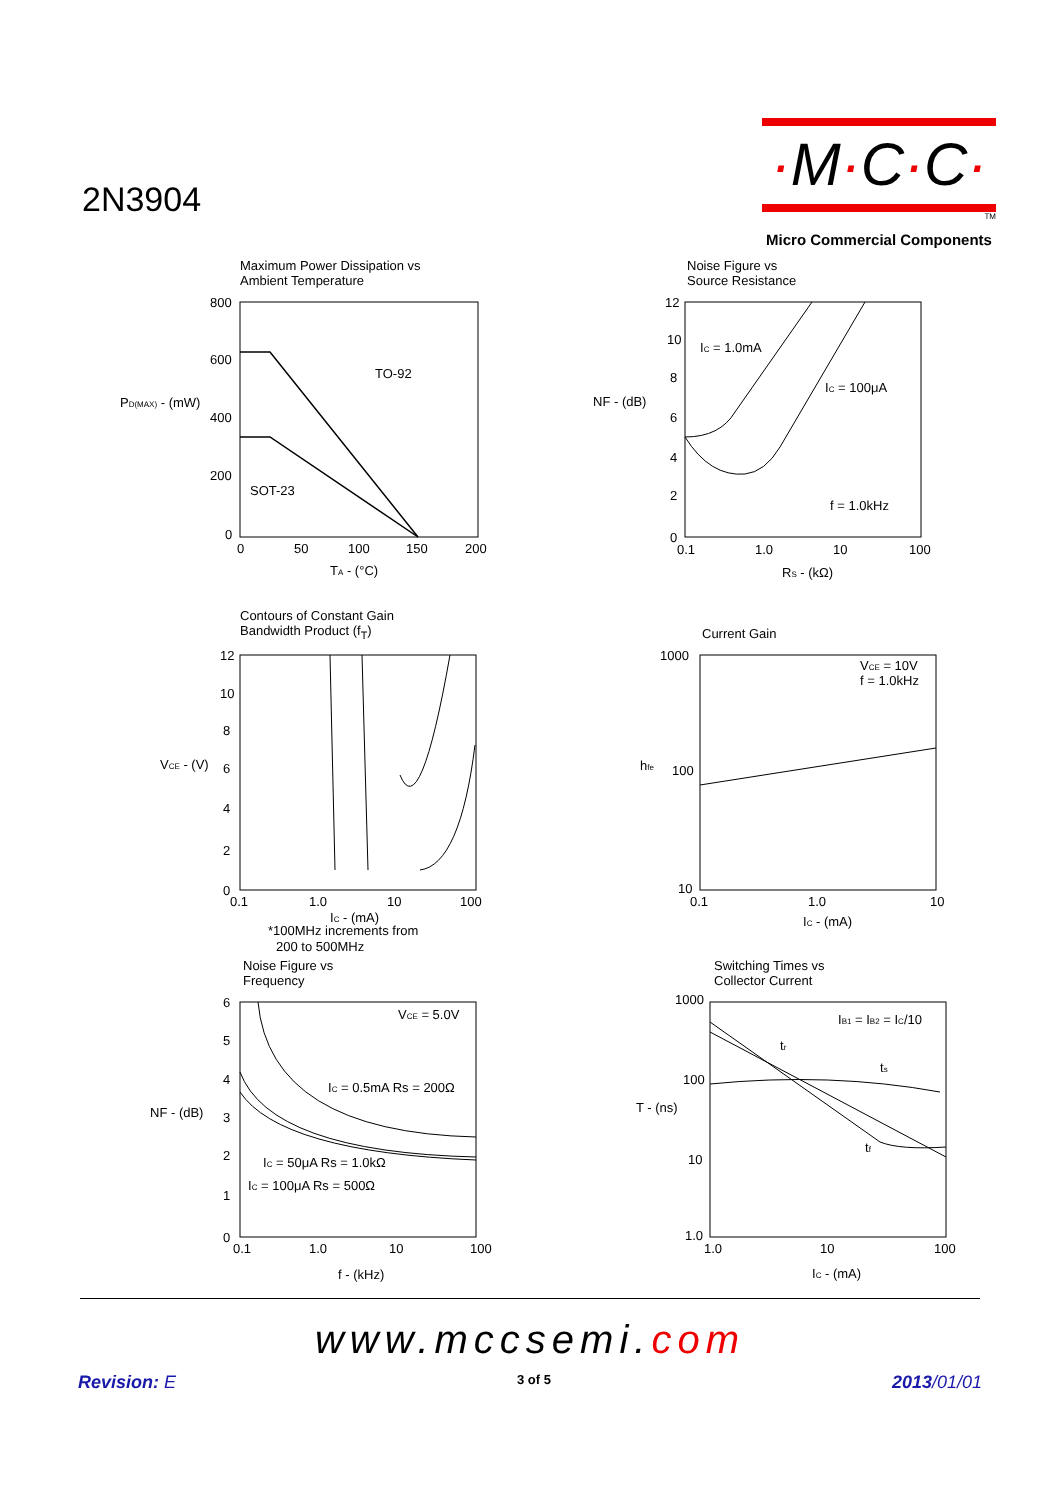2N3904
·M·C·C·
TM
Micro Commercial Components
Maximum Power Dissipation vs
Ambient Temperature
PD(MAX) - (mW)
800
600
400
200
0
TO-92
SOT-23
0
50
100
150
200
TA - (°C)
Noise Figure vs
Source Resistance
NF - (dB)
12
10
8
6
4
2
0
IC = 1.0mA
IC = 100μA
f = 1.0kHz
0.1
1.0
10
100
RS - (kΩ)
Contours of Constant Gain
Bandwidth Product (f<sub>T</sub>)
VCE - (V)
12
10
8
6
4
2
0
0.1
1.0
10
100
IC - (mA)
*100MHz increments from
200 to 500MHz
Current Gain
hfe
1000
100
10
VCE = 10V
f = 1.0kHz
0.1
1.0
10
IC - (mA)
Noise Figure vs
Frequency
NF - (dB)
6
5
4
3
2
1
0
VCE = 5.0V
IC = 0.5mA Rs = 200Ω
IC = 50μA Rs = 1.0kΩ
IC = 100μA Rs = 500Ω
0.1
1.0
10
100
f - (kHz)
Switching Times vs
Collector Current
T - (ns)
1000
100
10
1.0
IB1 = IB2 = IC/10
tr
ts
tf
1.0
10
100
IC - (mA)
www.mccsemi.com
Revision: E 3 of 5 2013/01/01